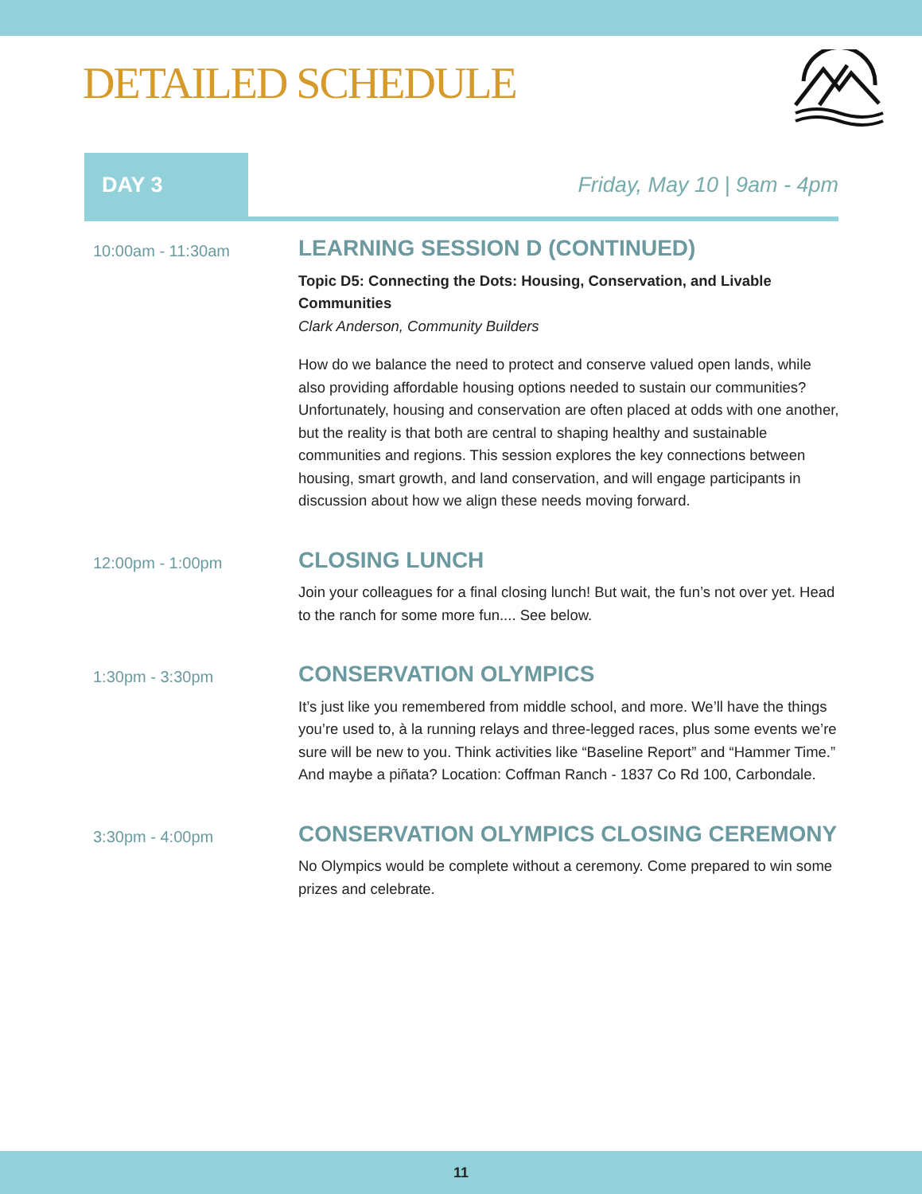DETAILED SCHEDULE
DAY 3
Friday, May 10 | 9am - 4pm
10:00am - 11:30am
LEARNING SESSION D (CONTINUED)
Topic D5: Connecting the Dots: Housing, Conservation, and Livable Communities
Clark Anderson, Community Builders
How do we balance the need to protect and conserve valued open lands, while also providing affordable housing options needed to sustain our communities? Unfortunately, housing and conservation are often placed at odds with one another, but the reality is that both are central to shaping healthy and sustainable communities and regions. This session explores the key connections between housing, smart growth, and land conservation, and will engage participants in discussion about how we align these needs moving forward.
12:00pm - 1:00pm
CLOSING LUNCH
Join your colleagues for a final closing lunch! But wait, the fun’s not over yet. Head to the ranch for some more fun.... See below.
1:30pm - 3:30pm
CONSERVATION OLYMPICS
It’s just like you remembered from middle school, and more. We’ll have the things you’re used to, à la running relays and three-legged races, plus some events we’re sure will be new to you. Think activities like “Baseline Report” and “Hammer Time.” And maybe a piñata? Location: Coffman Ranch - 1837 Co Rd 100, Carbondale.
3:30pm - 4:00pm
CONSERVATION OLYMPICS CLOSING CEREMONY
No Olympics would be complete without a ceremony. Come prepared to win some prizes and celebrate.
11